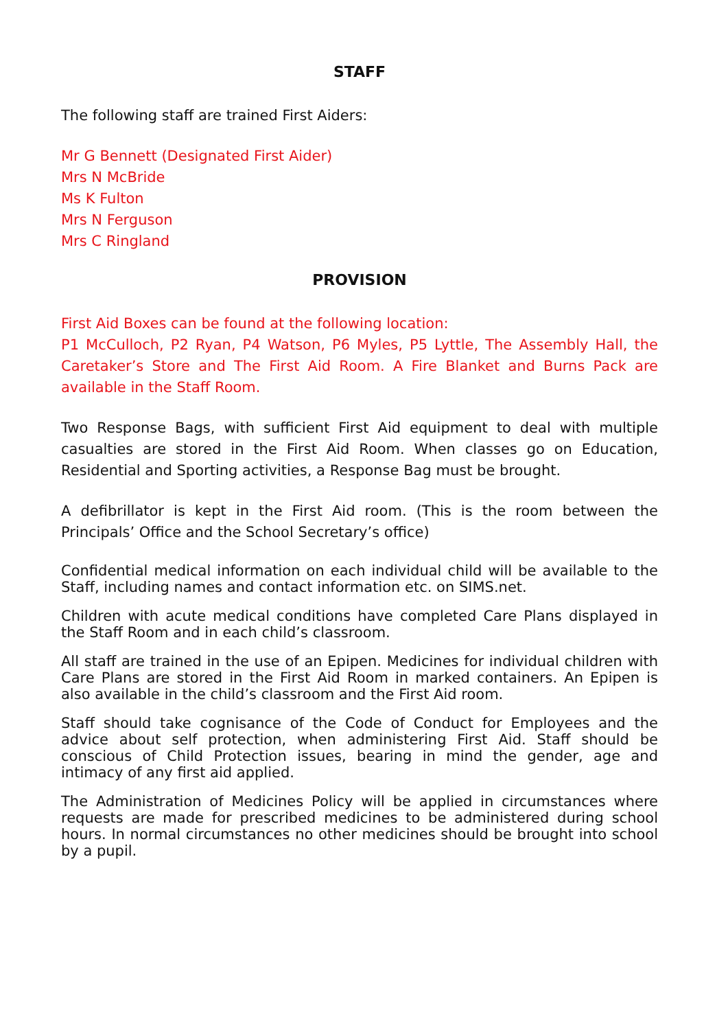STAFF
The following staff are trained First Aiders:
Mr G Bennett (Designated First Aider)
Mrs N McBride
Ms K Fulton
Mrs N Ferguson
Mrs C Ringland
PROVISION
First Aid Boxes can be found at the following location:
P1 McCulloch, P2 Ryan, P4 Watson, P6 Myles, P5 Lyttle, The Assembly Hall, the Caretaker’s Store and The First Aid Room. A Fire Blanket and Burns Pack are available in the Staff Room.
Two Response Bags, with sufficient First Aid equipment to deal with multiple casualties are stored in the First Aid Room. When classes go on Education, Residential and Sporting activities, a Response Bag must be brought.
A defibrillator is kept in the First Aid room. (This is the room between the Principals’ Office and the School Secretary’s office)
Confidential medical information on each individual child will be available to the Staff, including names and contact information etc. on SIMS.net.
Children with acute medical conditions have completed Care Plans displayed in the Staff Room and in each child’s classroom.
All staff are trained in the use of an Epipen. Medicines for individual children with Care Plans are stored in the First Aid Room in marked containers. An Epipen is also available in the child’s classroom and the First Aid room.
Staff should take cognisance of the Code of Conduct for Employees and the advice about self protection, when administering First Aid. Staff should be conscious of Child Protection issues, bearing in mind the gender, age and intimacy of any first aid applied.
The Administration of Medicines Policy will be applied in circumstances where requests are made for prescribed medicines to be administered during school hours. In normal circumstances no other medicines should be brought into school by a pupil.